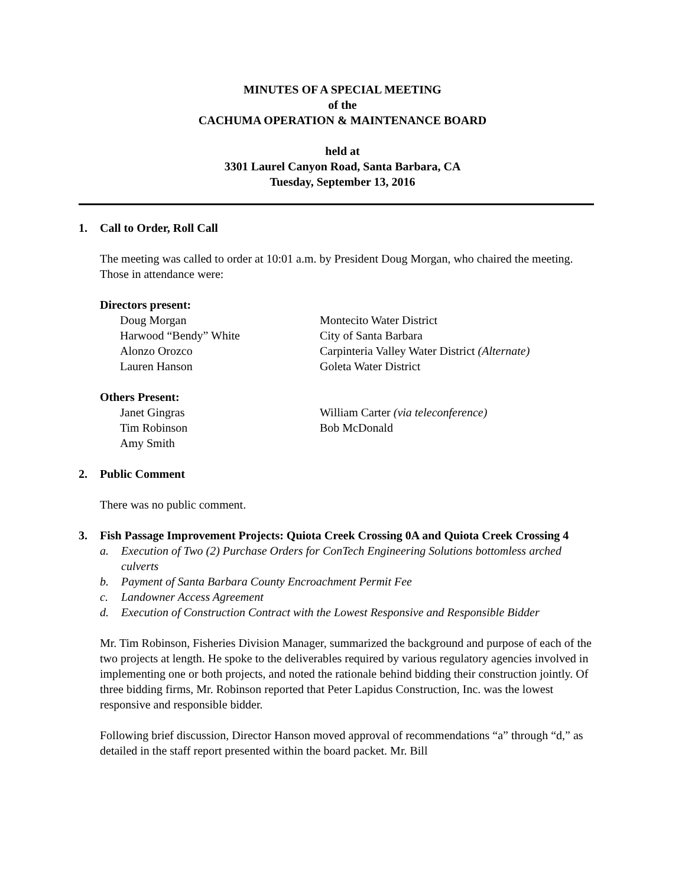MINUTES OF A SPECIAL MEETING
of the
CACHUMA OPERATION & MAINTENANCE BOARD
held at
3301 Laurel Canyon Road, Santa Barbara, CA
Tuesday, September 13, 2016
1. Call to Order, Roll Call
The meeting was called to order at 10:01 a.m. by President Doug Morgan, who chaired the meeting. Those in attendance were:
Directors present:
Doug Morgan Montecito Water District Harwood “Bendy” White City of Santa Barbara Alonzo Orozco Carpinteria Valley Water District (Alternate) Lauren Hanson Goleta Water District
Others Present:
Janet Gingras William Carter (via teleconference) Tim Robinson Bob McDonald Amy Smith
2. Public Comment
There was no public comment.
3. Fish Passage Improvement Projects: Quiota Creek Crossing 0A and Quiota Creek Crossing 4
a. Execution of Two (2) Purchase Orders for ConTech Engineering Solutions bottomless arched culverts
b. Payment of Santa Barbara County Encroachment Permit Fee
c. Landowner Access Agreement
d. Execution of Construction Contract with the Lowest Responsive and Responsible Bidder
Mr. Tim Robinson, Fisheries Division Manager, summarized the background and purpose of each of the two projects at length. He spoke to the deliverables required by various regulatory agencies involved in implementing one or both projects, and noted the rationale behind bidding their construction jointly. Of three bidding firms, Mr. Robinson reported that Peter Lapidus Construction, Inc. was the lowest responsive and responsible bidder.
Following brief discussion, Director Hanson moved approval of recommendations “a” through “d,” as detailed in the staff report presented within the board packet. Mr. Bill